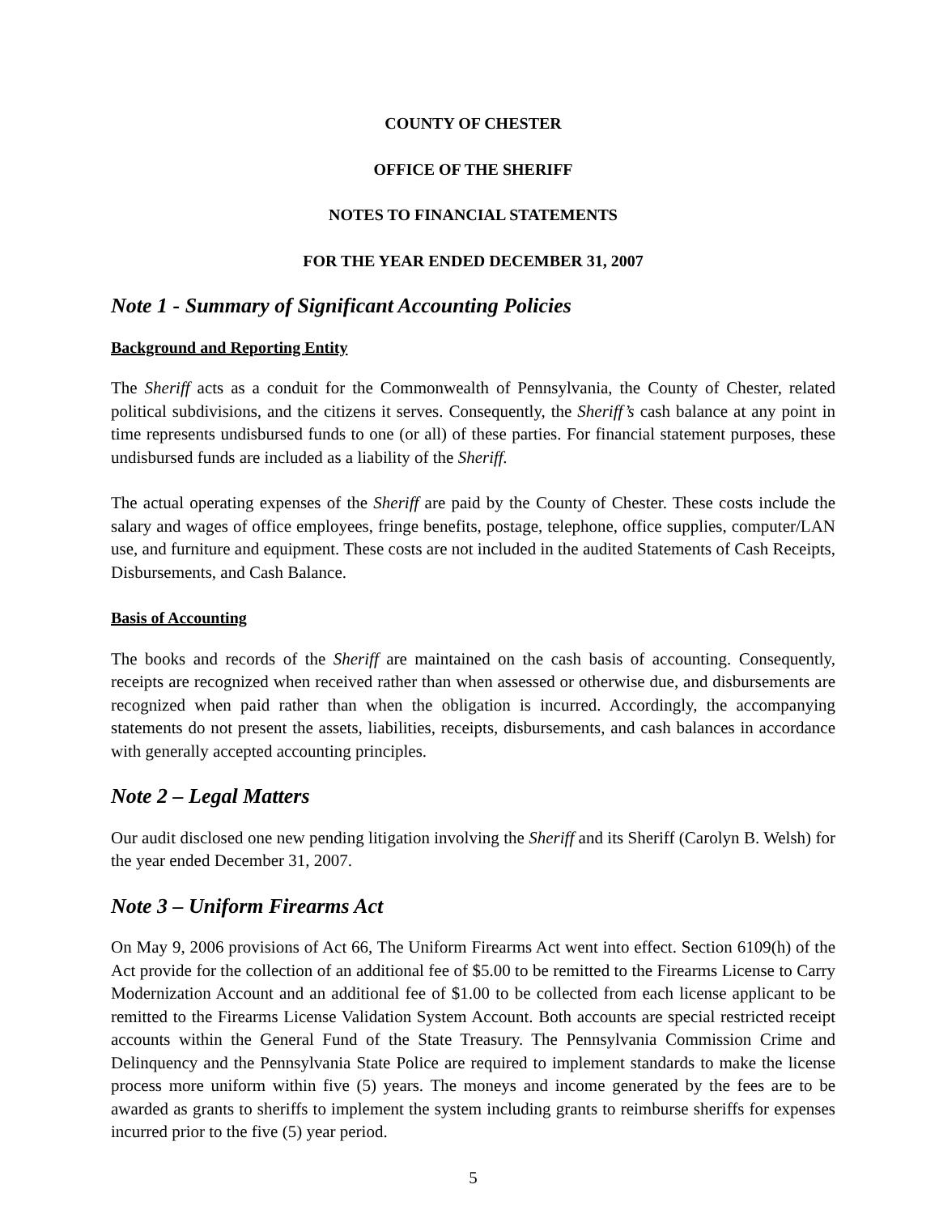COUNTY OF CHESTER
OFFICE OF THE SHERIFF
NOTES TO FINANCIAL STATEMENTS
FOR THE YEAR ENDED DECEMBER 31, 2007
Note 1 - Summary of Significant Accounting Policies
Background and Reporting Entity
The Sheriff acts as a conduit for the Commonwealth of Pennsylvania, the County of Chester, related political subdivisions, and the citizens it serves. Consequently, the Sheriff’s cash balance at any point in time represents undisbursed funds to one (or all) of these parties. For financial statement purposes, these undisbursed funds are included as a liability of the Sheriff.
The actual operating expenses of the Sheriff are paid by the County of Chester. These costs include the salary and wages of office employees, fringe benefits, postage, telephone, office supplies, computer/LAN use, and furniture and equipment. These costs are not included in the audited Statements of Cash Receipts, Disbursements, and Cash Balance.
Basis of Accounting
The books and records of the Sheriff are maintained on the cash basis of accounting. Consequently, receipts are recognized when received rather than when assessed or otherwise due, and disbursements are recognized when paid rather than when the obligation is incurred. Accordingly, the accompanying statements do not present the assets, liabilities, receipts, disbursements, and cash balances in accordance with generally accepted accounting principles.
Note 2 – Legal Matters
Our audit disclosed one new pending litigation involving the Sheriff and its Sheriff (Carolyn B. Welsh) for the year ended December 31, 2007.
Note 3 – Uniform Firearms Act
On May 9, 2006 provisions of Act 66, The Uniform Firearms Act went into effect. Section 6109(h) of the Act provide for the collection of an additional fee of $5.00 to be remitted to the Firearms License to Carry Modernization Account and an additional fee of $1.00 to be collected from each license applicant to be remitted to the Firearms License Validation System Account. Both accounts are special restricted receipt accounts within the General Fund of the State Treasury. The Pennsylvania Commission Crime and Delinquency and the Pennsylvania State Police are required to implement standards to make the license process more uniform within five (5) years. The moneys and income generated by the fees are to be awarded as grants to sheriffs to implement the system including grants to reimburse sheriffs for expenses incurred prior to the five (5) year period.
5